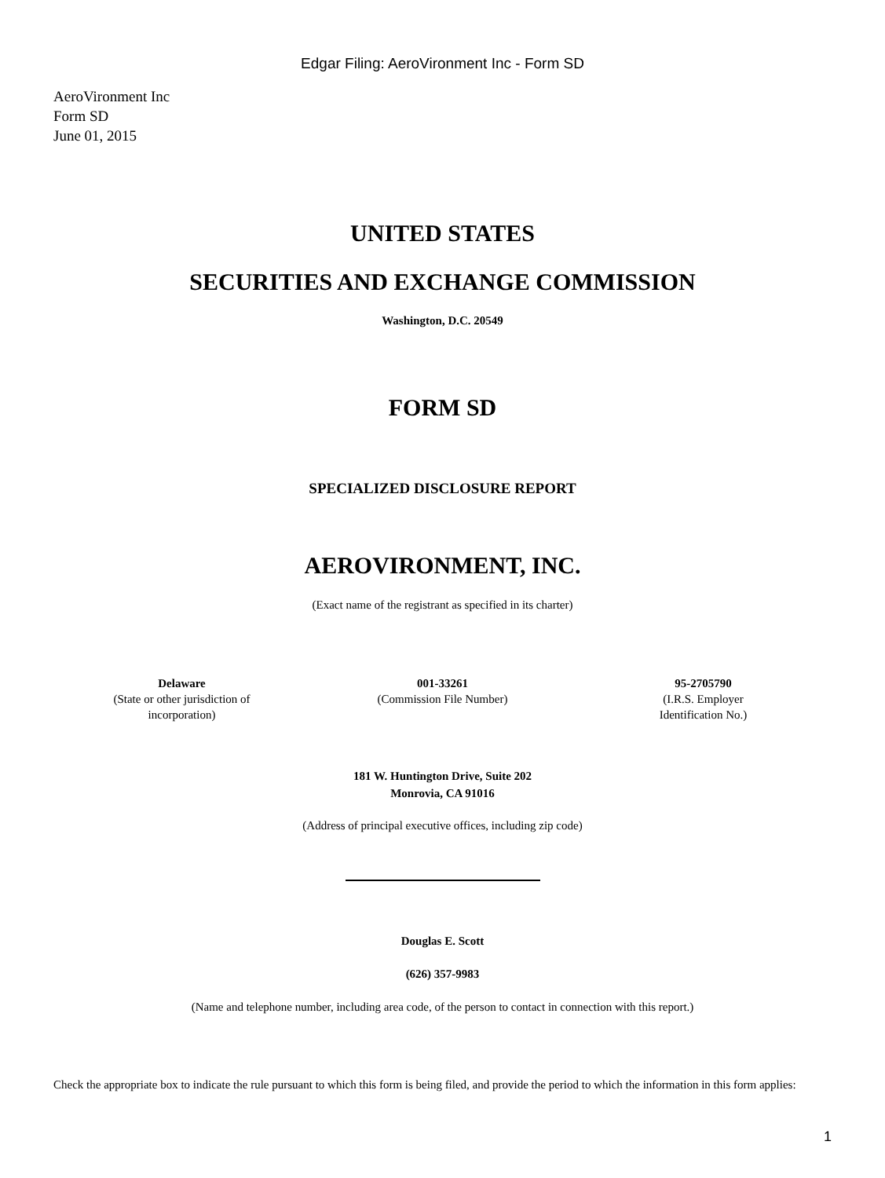Edgar Filing: AeroVironment Inc - Form SD
AeroVironment Inc
Form SD
June 01, 2015
UNITED STATES
SECURITIES AND EXCHANGE COMMISSION
Washington, D.C. 20549
FORM SD
SPECIALIZED DISCLOSURE REPORT
AEROVIRONMENT, INC.
(Exact name of the registrant as specified in its charter)
| Delaware (State or other jurisdiction of incorporation) | 001-33261 (Commission File Number) | 95-2705790 (I.R.S. Employer Identification No.) |
181 W. Huntington Drive, Suite 202
Monrovia, CA 91016
(Address of principal executive offices, including zip code)
Douglas E. Scott
(626) 357-9983
(Name and telephone number, including area code, of the person to contact in connection with this report.)
Check the appropriate box to indicate the rule pursuant to which this form is being filed, and provide the period to which the information in this form applies:
1